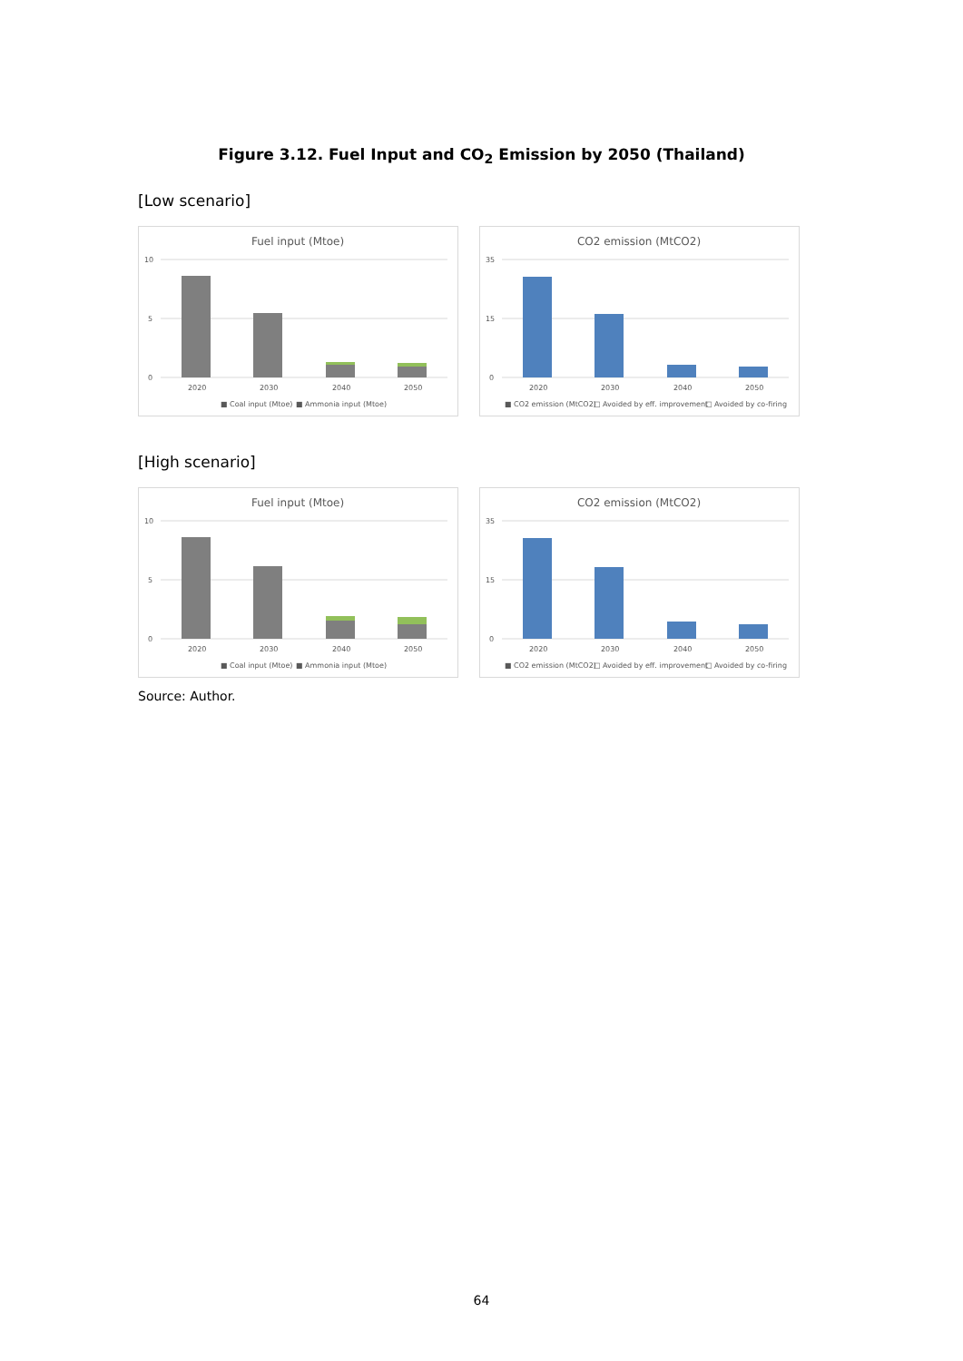Figure 3.12. Fuel Input and CO<sub>2</sub> Emission by 2050 (Thailand)
[Low scenario]
Fuel input (Mtoe)
10
0
5
2020
2030
2040
2050
■ Coal input (Mtoe)
■ Ammonia input (Mtoe)
CO2 emission (MtCO2)
35
0
15
2020
2030
2040
2050
■ CO2 emission (MtCO2)
□ Avoided by eff. improvement
□ Avoided by co-firing
[High scenario]
Fuel input (Mtoe)
10
0
5
2020
2030
2040
2050
■ Coal input (Mtoe)
■ Ammonia input (Mtoe)
CO2 emission (MtCO2)
35
0
15
2020
2030
2040
2050
■ CO2 emission (MtCO2)
□ Avoided by eff. improvement
□ Avoided by co-firing
Source: Author.
64